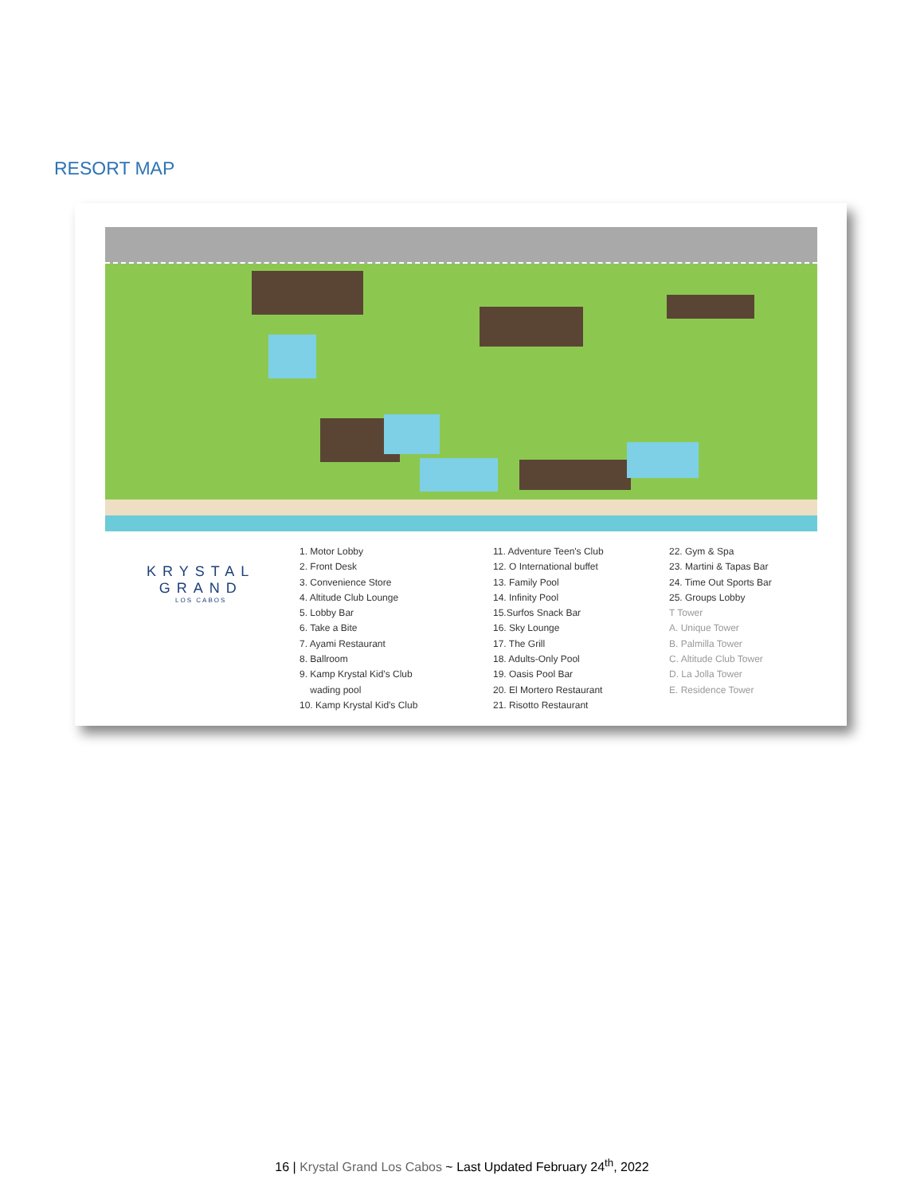RESORT MAP
KRYSTAL
GRAND
LOS CABOS
1. Motor Lobby
2. Front Desk
3. Convenience Store
4. Altitude Club Lounge
5. Lobby Bar
6. Take a Bite
7. Ayami Restaurant
8. Ballroom
9. Kamp Krystal Kid's Club
wading pool
10. Kamp Krystal Kid's Club
11. Adventure Teen's Club
12. O International buffet
13. Family Pool
14. Infinity Pool
15.Surfos Snack Bar
16. Sky Lounge
17. The Grill
18. Adults-Only Pool
19. Oasis Pool Bar
20. El Mortero Restaurant
21. Risotto Restaurant
22. Gym & Spa
23. Martini & Tapas Bar
24. Time Out Sports Bar
25. Groups Lobby
T Tower
A. Unique Tower
B. Palmilla Tower
C. Altitude Club Tower
D. La Jolla Tower
E. Residence Tower
16 | Krystal Grand Los Cabos ~ Last Updated February 24<sup>th</sup>, 2022